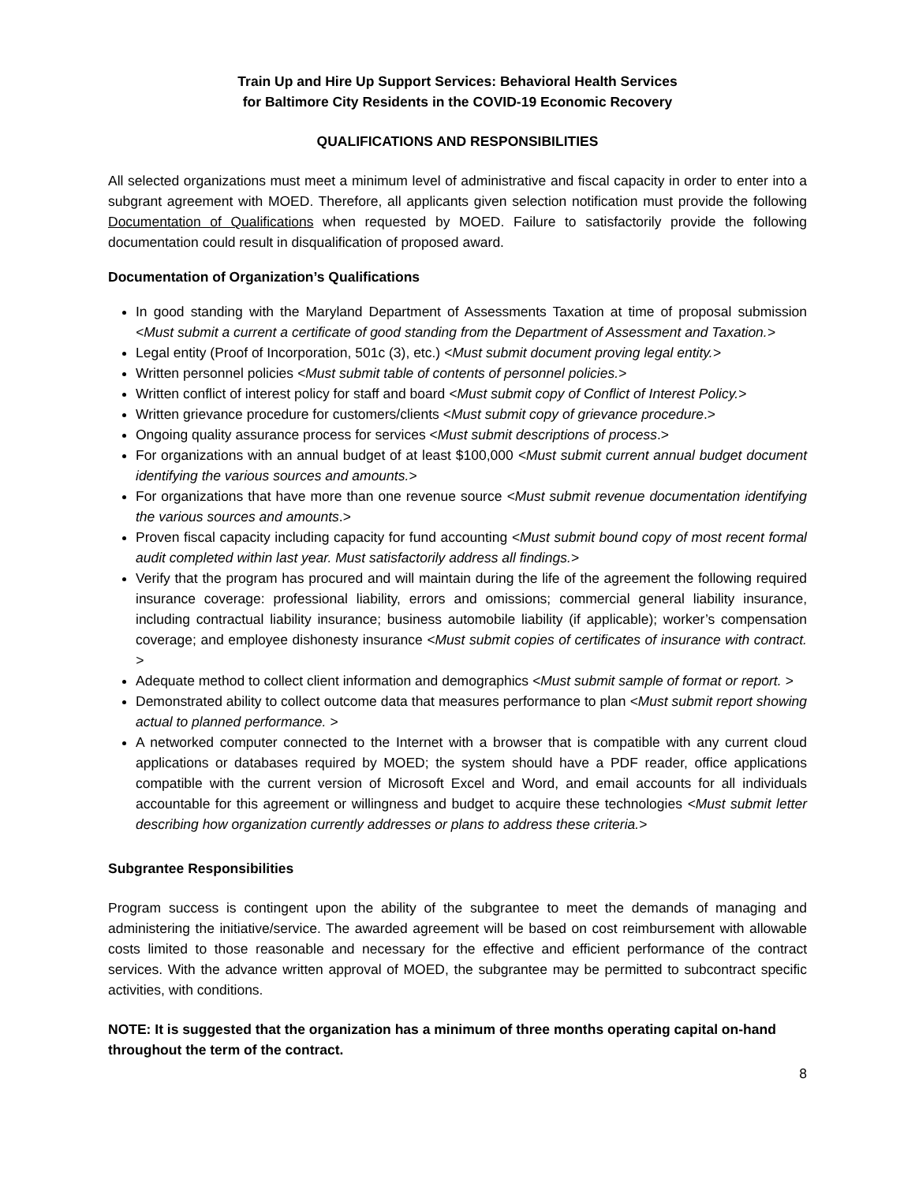Train Up and Hire Up Support Services: Behavioral Health Services
for Baltimore City Residents in the COVID-19 Economic Recovery
QUALIFICATIONS AND RESPONSIBILITIES
All selected organizations must meet a minimum level of administrative and fiscal capacity in order to enter into a subgrant agreement with MOED. Therefore, all applicants given selection notification must provide the following Documentation of Qualifications when requested by MOED. Failure to satisfactorily provide the following documentation could result in disqualification of proposed award.
Documentation of Organization’s Qualifications
In good standing with the Maryland Department of Assessments Taxation at time of proposal submission <Must submit a current a certificate of good standing from the Department of Assessment and Taxation.>
Legal entity (Proof of Incorporation, 501c (3), etc.) <Must submit document proving legal entity.>
Written personnel policies <Must submit table of contents of personnel policies.>
Written conflict of interest policy for staff and board <Must submit copy of Conflict of Interest Policy.>
Written grievance procedure for customers/clients <Must submit copy of grievance procedure.>
Ongoing quality assurance process for services <Must submit descriptions of process.>
For organizations with an annual budget of at least $100,000 <Must submit current annual budget document identifying the various sources and amounts.>
For organizations that have more than one revenue source <Must submit revenue documentation identifying the various sources and amounts.>
Proven fiscal capacity including capacity for fund accounting <Must submit bound copy of most recent formal audit completed within last year. Must satisfactorily address all findings.>
Verify that the program has procured and will maintain during the life of the agreement the following required insurance coverage: professional liability, errors and omissions; commercial general liability insurance, including contractual liability insurance; business automobile liability (if applicable); worker’s compensation coverage; and employee dishonesty insurance <Must submit copies of certificates of insurance with contract. >
Adequate method to collect client information and demographics <Must submit sample of format or report. >
Demonstrated ability to collect outcome data that measures performance to plan <Must submit report showing actual to planned performance. >
A networked computer connected to the Internet with a browser that is compatible with any current cloud applications or databases required by MOED; the system should have a PDF reader, office applications compatible with the current version of Microsoft Excel and Word, and email accounts for all individuals accountable for this agreement or willingness and budget to acquire these technologies <Must submit letter describing how organization currently addresses or plans to address these criteria.>
Subgrantee Responsibilities
Program success is contingent upon the ability of the subgrantee to meet the demands of managing and administering the initiative/service. The awarded agreement will be based on cost reimbursement with allowable costs limited to those reasonable and necessary for the effective and efficient performance of the contract services. With the advance written approval of MOED, the subgrantee may be permitted to subcontract specific activities, with conditions.
NOTE: It is suggested that the organization has a minimum of three months operating capital on-hand throughout the term of the contract.
8